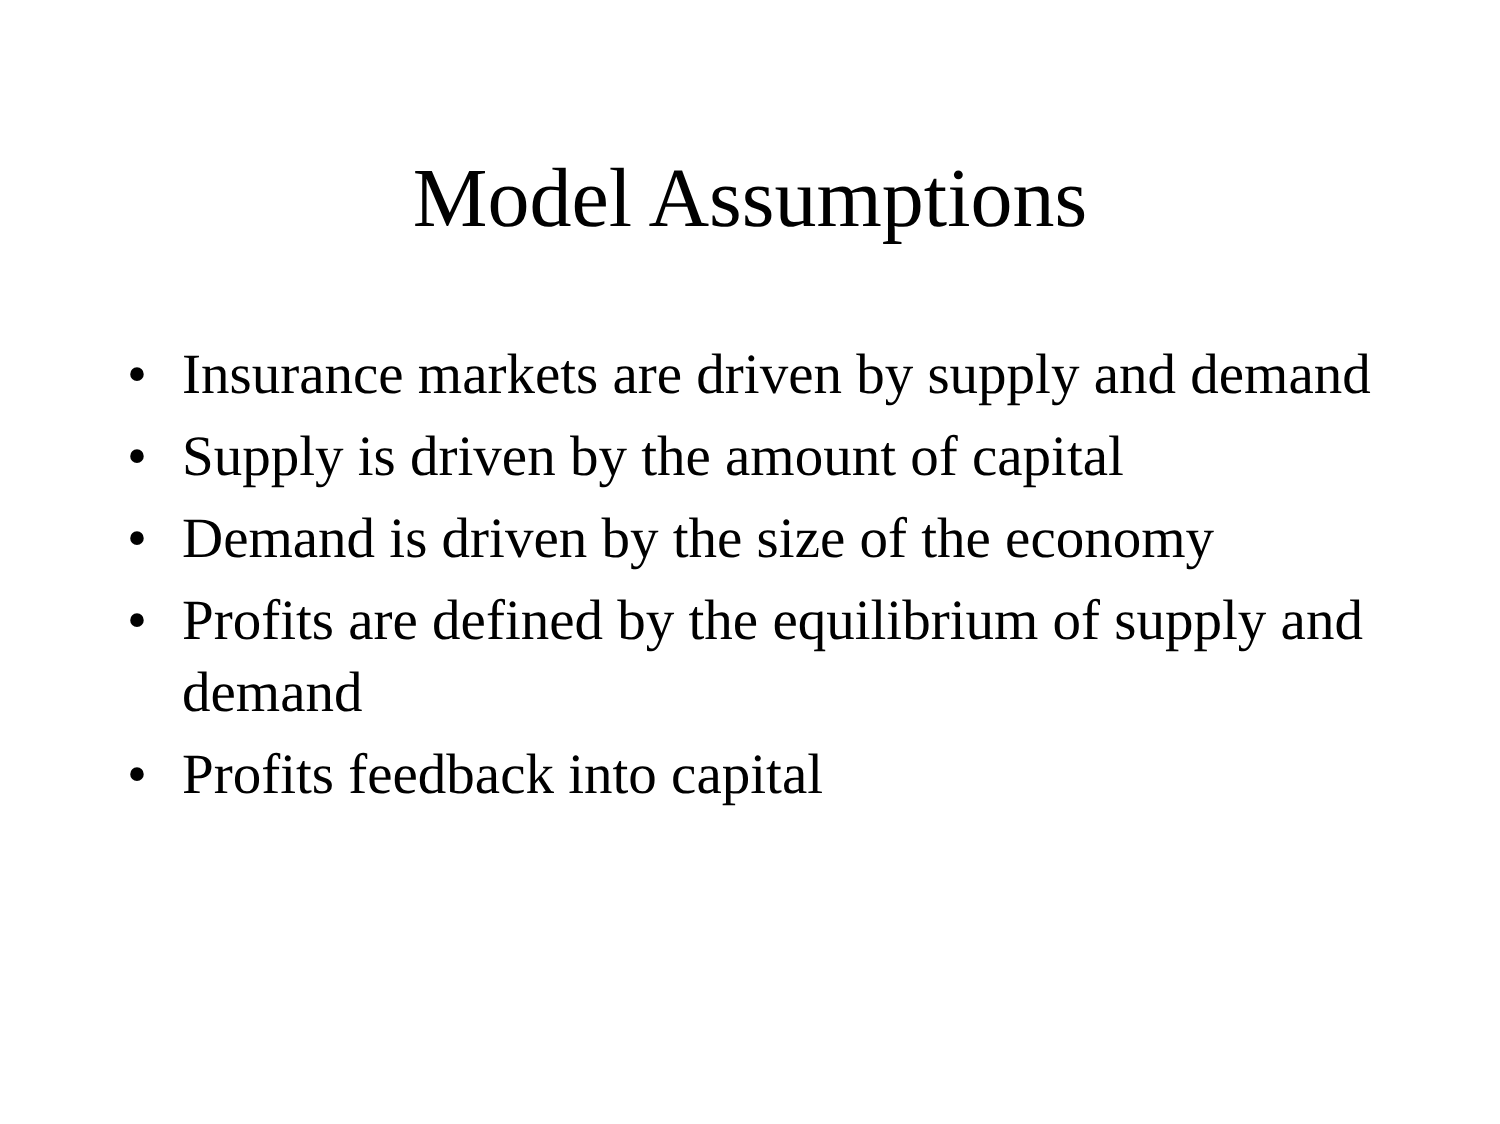Model Assumptions
• Insurance markets are driven by supply and demand
• Supply is driven by the amount of capital
• Demand is driven by the size of the economy
• Profits are defined by the equilibrium of supply and demand
• Profits feedback into capital